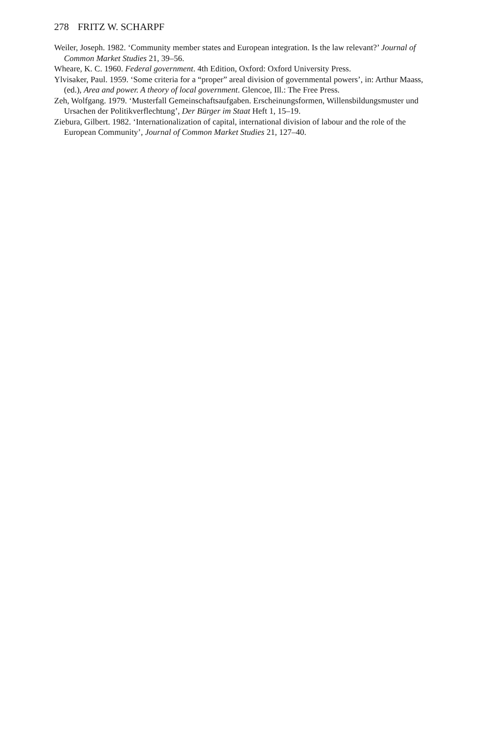278 FRITZ W. SCHARPF
Weiler, Joseph. 1982. ‘Community member states and European integration. Is the law relevant?’ Journal of Common Market Studies 21, 39–56.
Wheare, K. C. 1960. Federal government. 4th Edition, Oxford: Oxford University Press.
Ylvisaker, Paul. 1959. ‘Some criteria for a “proper” areal division of governmental powers’, in: Arthur Maass, (ed.), Area and power. A theory of local government. Glencoe, Ill.: The Free Press.
Zeh, Wolfgang. 1979. ‘Musterfall Gemeinschaftsaufgaben. Erscheinungsformen, Willensbildungsmuster und Ursachen der Politikverflechtung’, Der Bürger im Staat Heft 1, 15–19.
Ziebura, Gilbert. 1982. ‘Internationalization of capital, international division of labour and the role of the European Community’, Journal of Common Market Studies 21, 127–40.